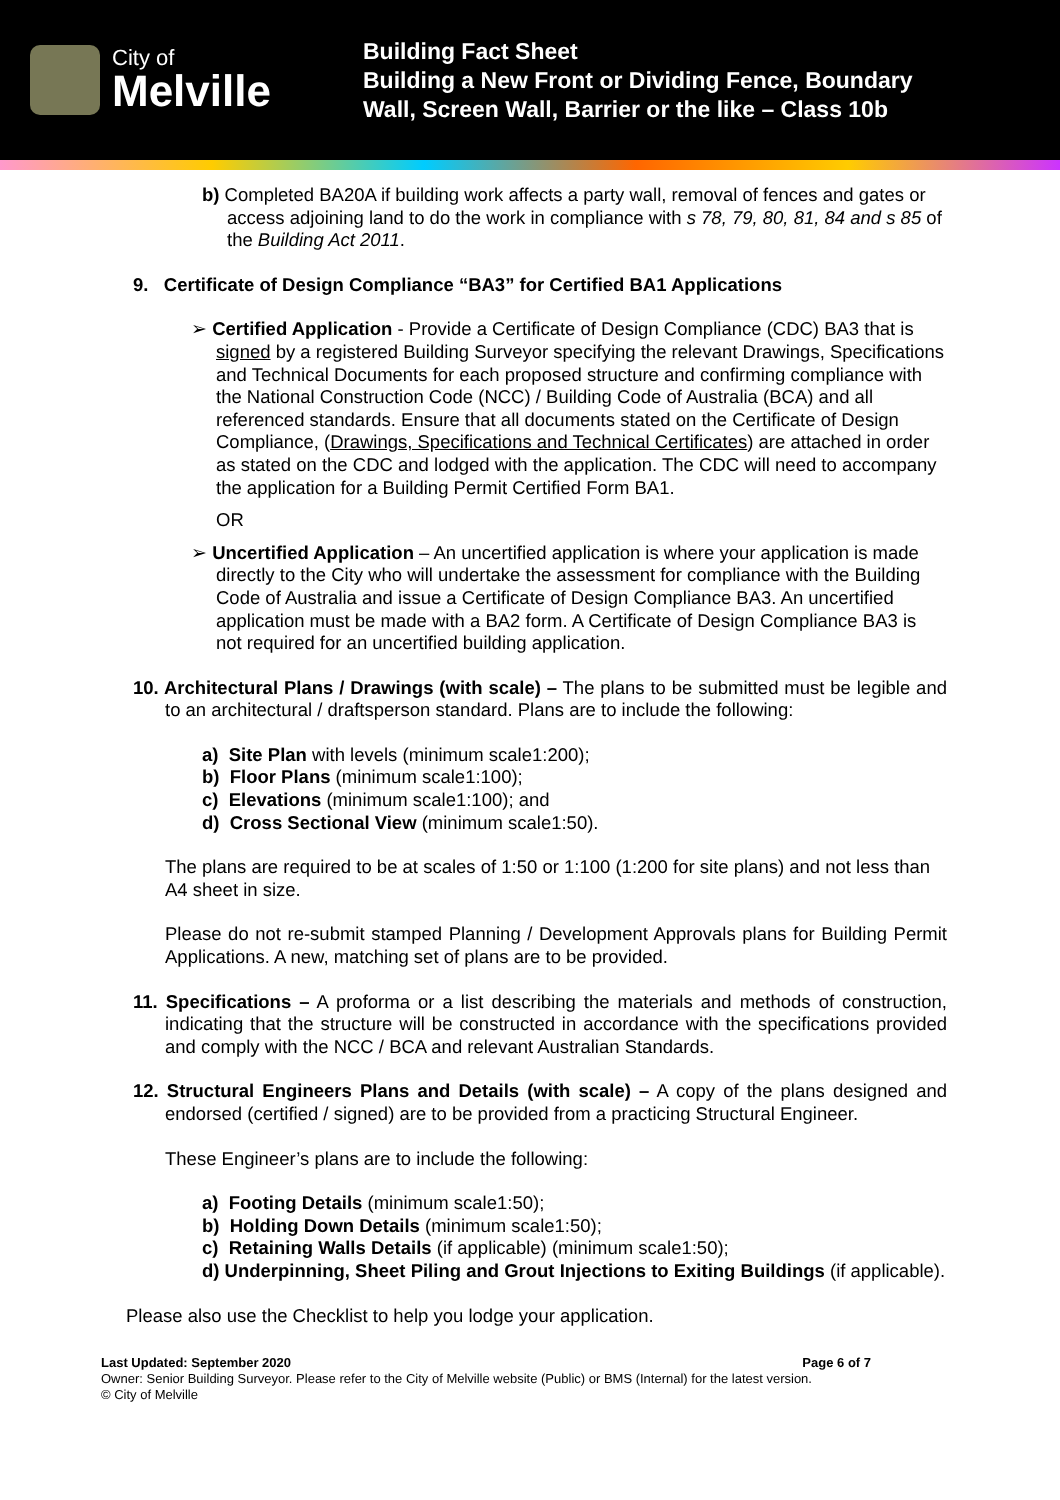City of
Melville
Building Fact Sheet
Building a New Front or Dividing Fence, Boundary
Wall, Screen Wall, Barrier or the like – Class 10b
b) Completed BA20A if building work affects a party wall, removal of fences and gates or access adjoining land to do the work in compliance with s 78, 79, 80, 81, 84 and s 85 of the Building Act 2011.
9. Certificate of Design Compliance “BA3” for Certified BA1 Applications
➢ Certified Application - Provide a Certificate of Design Compliance (CDC) BA3 that is signed by a registered Building Surveyor specifying the relevant Drawings, Specifications and Technical Documents for each proposed structure and confirming compliance with the National Construction Code (NCC) / Building Code of Australia (BCA) and all referenced standards. Ensure that all documents stated on the Certificate of Design Compliance, (Drawings, Specifications and Technical Certificates) are attached in order as stated on the CDC and lodged with the application. The CDC will need to accompany the application for a Building Permit Certified Form BA1.
OR
➢ Uncertified Application – An uncertified application is where your application is made directly to the City who will undertake the assessment for compliance with the Building Code of Australia and issue a Certificate of Design Compliance BA3. An uncertified application must be made with a BA2 form. A Certificate of Design Compliance BA3 is not required for an uncertified building application.
10. Architectural Plans / Drawings (with scale) – The plans to be submitted must be legible and to an architectural / draftsperson standard. Plans are to include the following:
a) Site Plan with levels (minimum scale1:200);
b) Floor Plans (minimum scale1:100);
c) Elevations (minimum scale1:100); and
d) Cross Sectional View (minimum scale1:50).
The plans are required to be at scales of 1:50 or 1:100 (1:200 for site plans) and not less than A4 sheet in size.
Please do not re-submit stamped Planning / Development Approvals plans for Building Permit Applications. A new, matching set of plans are to be provided.
11. Specifications – A proforma or a list describing the materials and methods of construction, indicating that the structure will be constructed in accordance with the specifications provided and comply with the NCC / BCA and relevant Australian Standards.
12. Structural Engineers Plans and Details (with scale) – A copy of the plans designed and endorsed (certified / signed) are to be provided from a practicing Structural Engineer.
These Engineer’s plans are to include the following:
a) Footing Details (minimum scale1:50);
b) Holding Down Details (minimum scale1:50);
c) Retaining Walls Details (if applicable) (minimum scale1:50);
d) Underpinning, Sheet Piling and Grout Injections to Exiting Buildings (if applicable).
Please also use the Checklist to help you lodge your application.
Last Updated: September 2020 Page 6 of 7
Owner: Senior Building Surveyor. Please refer to the City of Melville website (Public) or BMS (Internal) for the latest version.
© City of Melville